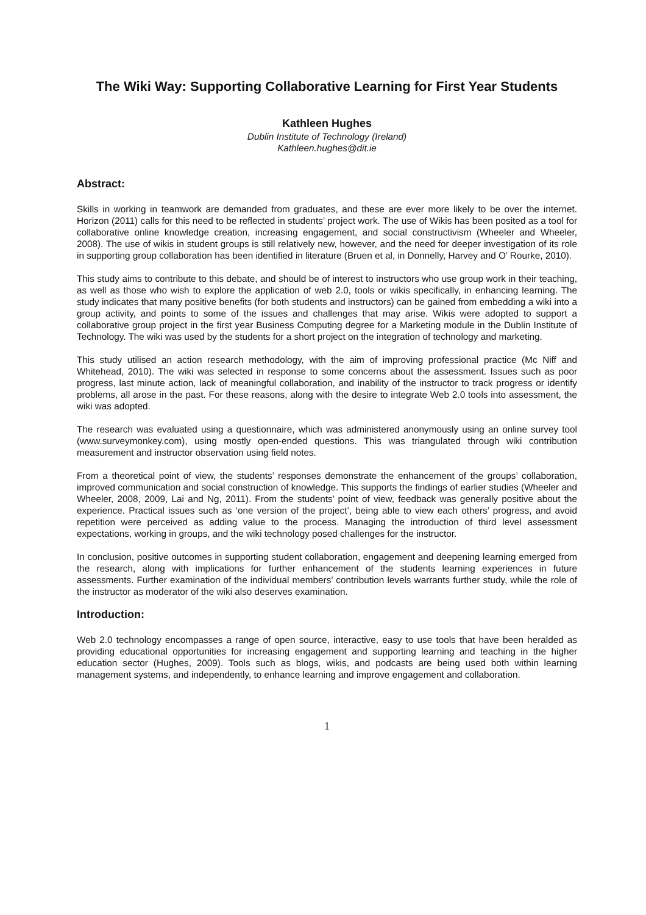The Wiki Way: Supporting Collaborative Learning for First Year Students
Kathleen Hughes
Dublin Institute of Technology (Ireland)
Kathleen.hughes@dit.ie
Abstract:
Skills in working in teamwork are demanded from graduates, and these are ever more likely to be over the internet. Horizon (2011) calls for this need to be reflected in students’ project work. The use of Wikis has been posited as a tool for collaborative online knowledge creation, increasing engagement, and social constructivism (Wheeler and Wheeler, 2008). The use of wikis in student groups is still relatively new, however, and the need for deeper investigation of its role in supporting group collaboration has been identified in literature (Bruen et al, in Donnelly, Harvey and O’ Rourke, 2010).
This study aims to contribute to this debate, and should be of interest to instructors who use group work in their teaching, as well as those who wish to explore the application of web 2.0, tools or wikis specifically, in enhancing learning. The study indicates that many positive benefits (for both students and instructors) can be gained from embedding a wiki into a group activity, and points to some of the issues and challenges that may arise. Wikis were adopted to support a collaborative group project in the first year Business Computing degree for a Marketing module in the Dublin Institute of Technology. The wiki was used by the students for a short project on the integration of technology and marketing.
This study utilised an action research methodology, with the aim of improving professional practice (Mc Niff and Whitehead, 2010). The wiki was selected in response to some concerns about the assessment. Issues such as poor progress, last minute action, lack of meaningful collaboration, and inability of the instructor to track progress or identify problems, all arose in the past. For these reasons, along with the desire to integrate Web 2.0 tools into assessment, the wiki was adopted.
The research was evaluated using a questionnaire, which was administered anonymously using an online survey tool (www.surveymonkey.com), using mostly open-ended questions. This was triangulated through wiki contribution measurement and instructor observation using field notes.
From a theoretical point of view, the students’ responses demonstrate the enhancement of the groups’ collaboration, improved communication and social construction of knowledge. This supports the findings of earlier studies (Wheeler and Wheeler, 2008, 2009, Lai and Ng, 2011). From the students’ point of view, feedback was generally positive about the experience. Practical issues such as ‘one version of the project’, being able to view each others’ progress, and avoid repetition were perceived as adding value to the process. Managing the introduction of third level assessment expectations, working in groups, and the wiki technology posed challenges for the instructor.
In conclusion, positive outcomes in supporting student collaboration, engagement and deepening learning emerged from the research, along with implications for further enhancement of the students learning experiences in future assessments. Further examination of the individual members’ contribution levels warrants further study, while the role of the instructor as moderator of the wiki also deserves examination.
Introduction:
Web 2.0 technology encompasses a range of open source, interactive, easy to use tools that have been heralded as providing educational opportunities for increasing engagement and supporting learning and teaching in the higher education sector (Hughes, 2009). Tools such as blogs, wikis, and podcasts are being used both within learning management systems, and independently, to enhance learning and improve engagement and collaboration.
1